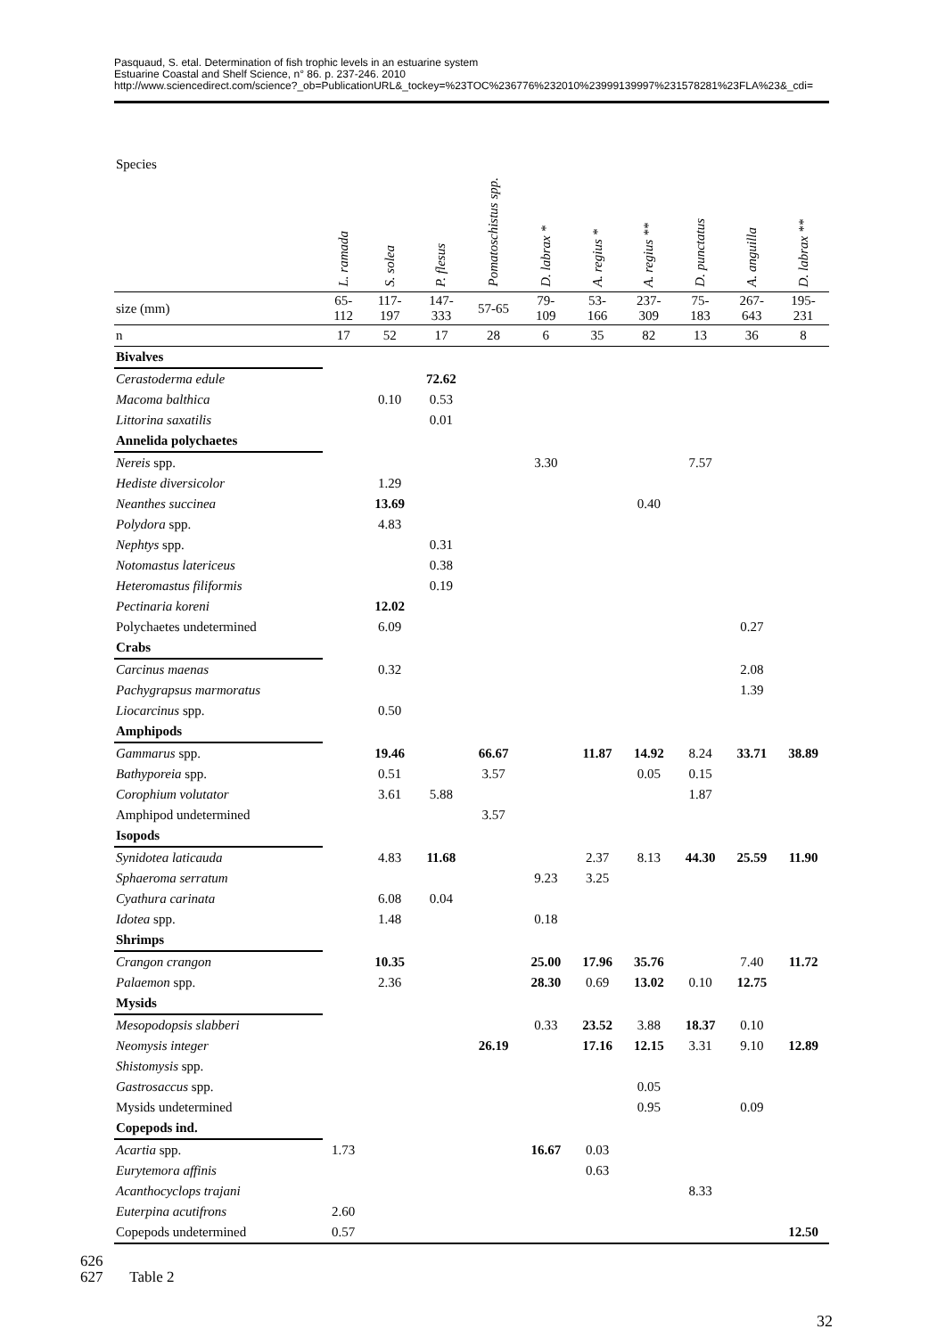Pasquaud, S. etal. Determination of fish trophic levels in an estuarine system
Estuarine Coastal and Shelf Science, n° 86. p. 237-246. 2010
http://www.sciencedirect.com/science?_ob=PublicationURL&_tockey=%23TOC%236776%232010%23999139997%231578281%23FLA%23&_cdi=
| Species | L. ramada | S. solea | P. flesus | Pomatoschistus spp. | D. labrax * | A. regius * | A. regius ** | D. punctatus | A. anguilla | D. labrax ** |
| --- | --- | --- | --- | --- | --- | --- | --- | --- | --- | --- |
| size (mm) | 65- 112 | 117- 197 | 147- 333 | 57-65 | 79- 109 | 53- 166 | 237- 309 | 75- 183 | 267- 643 | 195- 231 |
| n | 17 | 52 | 17 | 28 | 6 | 35 | 82 | 13 | 36 | 8 |
| Bivalves | | | | | | | | | | |
| Cerastoderma edule | | | 72.62 | | | | | | | |
| Macoma balthica | | 0.10 | 0.53 | | | | | | | |
| Littorina saxatilis | | | 0.01 | | | | | | | |
| Annelida polychaetes | | | | | | | | | | |
| Nereis spp. | | | | | 3.30 | | | 7.57 | | |
| Hediste diversicolor | | 1.29 | | | | | | | | |
| Neanthes succinea | | 13.69 | | | | | 0.40 | | | |
| Polydora spp. | | 4.83 | | | | | | | | |
| Nephtys spp. | | | 0.31 | | | | | | | |
| Notomastus latericeus | | | 0.38 | | | | | | | |
| Heteromastus filiformis | | | 0.19 | | | | | | | |
| Pectinaria koreni | | 12.02 | | | | | | | | |
| Polychaetes undetermined | | 6.09 | | | | | | | 0.27 | |
| Crabs | | | | | | | | | | |
| Carcinus maenas | | 0.32 | | | | | | | 2.08 | |
| Pachygrapsus marmoratus | | | | | | | | | 1.39 | |
| Liocarcinus spp. | | 0.50 | | | | | | | | |
| Amphipods | | | | | | | | | | |
| Gammarus spp. | | 19.46 | | 66.67 | | 11.87 | 14.92 | 8.24 | 33.71 | 38.89 |
| Bathyporeia spp. | | 0.51 | | 3.57 | | | 0.05 | 0.15 | | |
| Corophium volutator | | 3.61 | 5.88 | | | | | 1.87 | | |
| Amphipod undetermined | | | | 3.57 | | | | | | |
| Isopods | | | | | | | | | | |
| Synidotea laticauda | | 4.83 | 11.68 | | | 2.37 | 8.13 | 44.30 | 25.59 | 11.90 |
| Sphaeroma serratum | | | | | 9.23 | 3.25 | | | | |
| Cyathura carinata | | 6.08 | 0.04 | | | | | | | |
| Idotea spp. | | 1.48 | | | 0.18 | | | | | |
| Shrimps | | | | | | | | | | |
| Crangon crangon | | 10.35 | | | 25.00 | 17.96 | 35.76 | | 7.40 | 11.72 |
| Palaemon spp. | | 2.36 | | | 28.30 | 0.69 | 13.02 | 0.10 | 12.75 | |
| Mysids | | | | | | | | | | |
| Mesopodopsis slabberi | | | | | 0.33 | 23.52 | 3.88 | 18.37 | 0.10 | |
| Neomysis integer | | | | 26.19 | | 17.16 | 12.15 | 3.31 | 9.10 | 12.89 |
| Shistomysis spp. | | | | | | | | | | |
| Gastrosaccus spp. | | | | | | | 0.05 | | | |
| Mysids undetermined | | | | | | | 0.95 | | 0.09 | |
| Copepods ind. | | | | | | | | | | |
| Acartia spp. | 1.73 | | | | 16.67 | 0.03 | | | | |
| Eurytemora affinis | | | | | | 0.63 | | | | |
| Acanthocyclops trajani | | | | | | | | 8.33 | | |
| Euterpina acutifrons | 2.60 | | | | | | | | | |
| Copepods undetermined | 0.57 | | | | | | | | | 12.50 |
626
627 Table 2
32